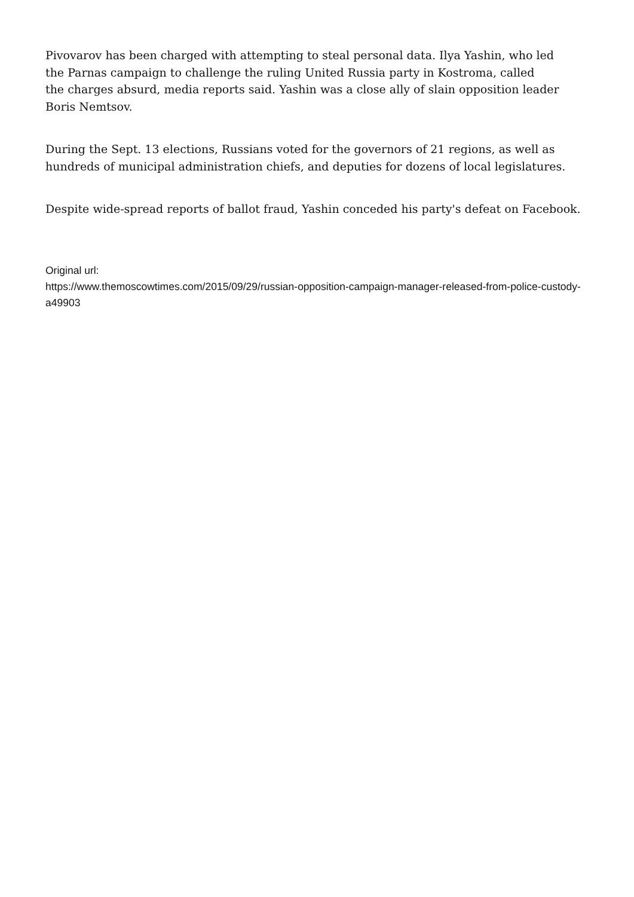Pivovarov has been charged with attempting to steal personal data. Ilya Yashin, who led
the Parnas campaign to challenge the ruling United Russia party in Kostroma, called
the charges absurd, media reports said. Yashin was a close ally of slain opposition leader Boris Nemtsov.
During the Sept. 13 elections, Russians voted for the governors of 21 regions, as well as hundreds of municipal administration chiefs, and deputies for dozens of local legislatures.
Despite wide-spread reports of ballot fraud, Yashin conceded his party's defeat on Facebook.
Original url:
https://www.themoscowtimes.com/2015/09/29/russian-opposition-campaign-manager-released-from-police-custody-a49903